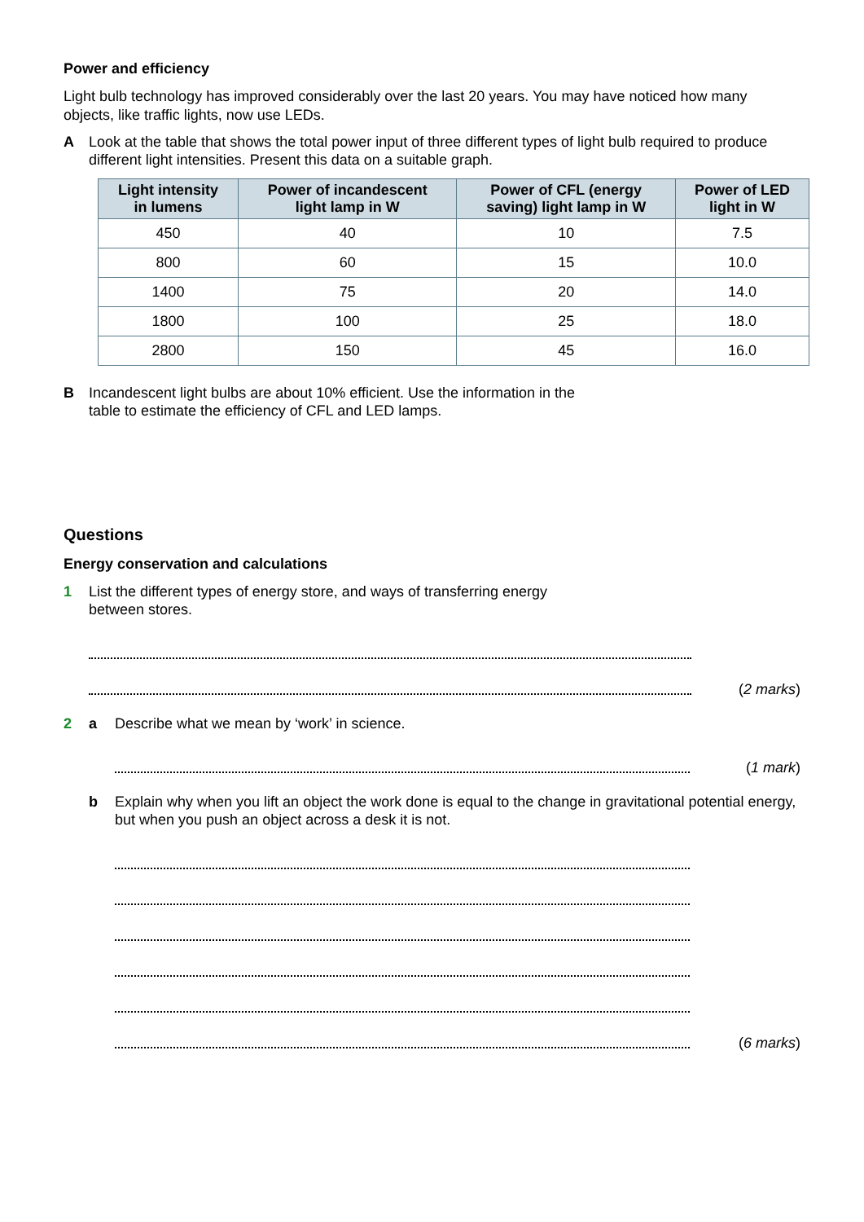Power and efficiency
Light bulb technology has improved considerably over the last 20 years. You may have noticed how many objects, like traffic lights, now use LEDs.
A Look at the table that shows the total power input of three different types of light bulb required to produce different light intensities. Present this data on a suitable graph.
| Light intensity in lumens | Power of incandescent light lamp in W | Power of CFL (energy saving) light lamp in W | Power of LED light in W |
| --- | --- | --- | --- |
| 450 | 40 | 10 | 7.5 |
| 800 | 60 | 15 | 10.0 |
| 1400 | 75 | 20 | 14.0 |
| 1800 | 100 | 25 | 18.0 |
| 2800 | 150 | 45 | 16.0 |
B Incandescent light bulbs are about 10% efficient. Use the information in the
table to estimate the efficiency of CFL and LED lamps.
Questions
Energy conservation and calculations
1 List the different types of energy store, and ways of transferring energy
between stores.
(2 marks)
2 a Describe what we mean by ‘work’ in science.
(1 mark)
b Explain why when you lift an object the work done is equal to the change in gravitational potential energy, but when you push an object across a desk it is not.
(6 marks)